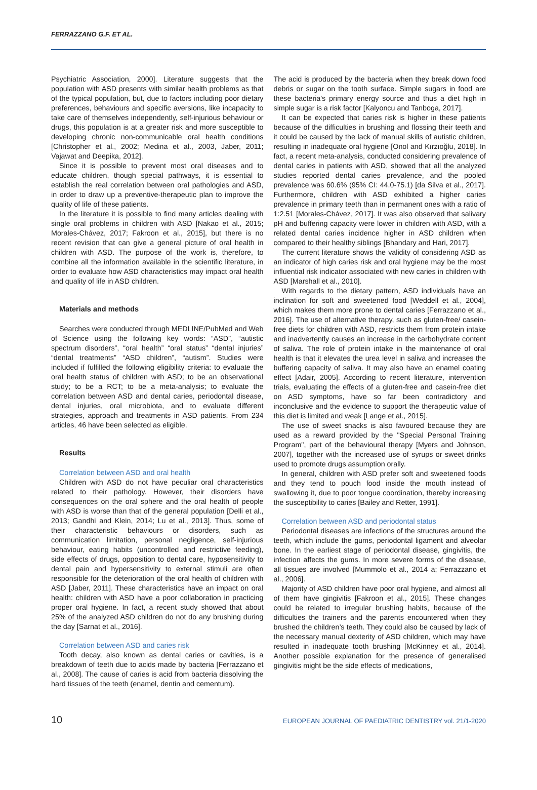FERRAZZANO G.F. ET AL.
Psychiatric Association, 2000]. Literature suggests that the population with ASD presents with similar health problems as that of the typical population, but, due to factors including poor dietary preferences, behaviours and specific aversions, like incapacity to take care of themselves independently, self-injurious behaviour or drugs, this population is at a greater risk and more susceptible to developing chronic non-communicable oral health conditions [Christopher et al., 2002; Medina et al., 2003, Jaber, 2011; Vajawat and Deepika, 2012].
Since it is possible to prevent most oral diseases and to educate children, though special pathways, it is essential to establish the real correlation between oral pathologies and ASD, in order to draw up a preventive-therapeutic plan to improve the quality of life of these patients.
In the literature it is possible to find many articles dealing with single oral problems in children with ASD [Nakao et al., 2015; Morales-Chávez, 2017; Fakroon et al., 2015], but there is no recent revision that can give a general picture of oral health in children with ASD. The purpose of the work is, therefore, to combine all the information available in the scientific literature, in order to evaluate how ASD characteristics may impact oral health and quality of life in ASD children.
Materials and methods
Searches were conducted through MEDLINE/PubMed and Web of Science using the following key words: “ASD”, “autistic spectrum disorders”, “oral health” “oral status” “dental injuries” “dental treatments” “ASD children”, “autism”. Studies were included if fulfilled the following eligibility criteria: to evaluate the oral health status of children with ASD; to be an observational study; to be a RCT; to be a meta-analysis; to evaluate the correlation between ASD and dental caries, periodontal disease, dental injuries, oral microbiota, and to evaluate different strategies, approach and treatments in ASD patients. From 234 articles, 46 have been selected as eligible.
Results
Correlation between ASD and oral health
Children with ASD do not have peculiar oral characteristics related to their pathology. However, their disorders have consequences on the oral sphere and the oral health of people with ASD is worse than that of the general population [Delli et al., 2013; Gandhi and Klein, 2014; Lu et al., 2013]. Thus, some of their characteristic behaviours or disorders, such as communication limitation, personal negligence, self-injurious behaviour, eating habits (uncontrolled and restrictive feeding), side effects of drugs, opposition to dental care, hyposensitivity to dental pain and hypersensitivity to external stimuli are often responsible for the deterioration of the oral health of children with ASD [Jaber, 2011]. These characteristics have an impact on oral health: children with ASD have a poor collaboration in practicing proper oral hygiene. In fact, a recent study showed that about 25% of the analyzed ASD children do not do any brushing during the day [Sarnat et al., 2016].
Correlation between ASD and caries risk
Tooth decay, also known as dental caries or cavities, is a breakdown of teeth due to acids made by bacteria [Ferrazzano et al., 2008]. The cause of caries is acid from bacteria dissolving the hard tissues of the teeth (enamel, dentin and cementum).
The acid is produced by the bacteria when they break down food debris or sugar on the tooth surface. Simple sugars in food are these bacteria's primary energy source and thus a diet high in simple sugar is a risk factor [Kalyoncu and Tanboga, 2017].
It can be expected that caries risk is higher in these patients because of the difficulties in brushing and flossing their teeth and it could be caused by the lack of manual skills of autistic children, resulting in inadequate oral hygiene [Onol and Kırzıoğlu, 2018]. In fact, a recent meta-analysis, conducted considering prevalence of dental caries in patients with ASD, showed that all the analyzed studies reported dental caries prevalence, and the pooled prevalence was 60.6% (95% CI: 44.0-75.1) [da Silva et al., 2017]. Furthermore, children with ASD exhibited a higher caries prevalence in primary teeth than in permanent ones with a ratio of 1:2.51 [Morales-Chávez, 2017]. It was also observed that salivary pH and buffering capacity were lower in children with ASD, with a related dental caries incidence higher in ASD children when compared to their healthy siblings [Bhandary and Hari, 2017].
The current literature shows the validity of considering ASD as an indicator of high caries risk and oral hygiene may be the most influential risk indicator associated with new caries in children with ASD [Marshall et al., 2010].
With regards to the dietary pattern, ASD individuals have an inclination for soft and sweetened food [Weddell et al., 2004], which makes them more prone to dental caries [Ferrazzano et al., 2016]. The use of alternative therapy, such as gluten-free/ casein-free diets for children with ASD, restricts them from protein intake and inadvertently causes an increase in the carbohydrate content of saliva. The role of protein intake in the maintenance of oral health is that it elevates the urea level in saliva and increases the buffering capacity of saliva. It may also have an enamel coating effect [Adair, 2005]. According to recent literature, intervention trials, evaluating the effects of a gluten-free and casein-free diet on ASD symptoms, have so far been contradictory and inconclusive and the evidence to support the therapeutic value of this diet is limited and weak [Lange et al., 2015].
The use of sweet snacks is also favoured because they are used as a reward provided by the "Special Personal Training Program", part of the behavioural therapy [Myers and Johnson, 2007], together with the increased use of syrups or sweet drinks used to promote drugs assumption orally.
In general, children with ASD prefer soft and sweetened foods and they tend to pouch food inside the mouth instead of swallowing it, due to poor tongue coordination, thereby increasing the susceptibility to caries [Bailey and Retter, 1991].
Correlation between ASD and periodontal status
Periodontal diseases are infections of the structures around the teeth, which include the gums, periodontal ligament and alveolar bone. In the earliest stage of periodontal disease, gingivitis, the infection affects the gums. In more severe forms of the disease, all tissues are involved [Mummolo et al., 2014 a; Ferrazzano et al., 2006].
Majority of ASD children have poor oral hygiene, and almost all of them have gingivitis [Fakroon et al., 2015]. These changes could be related to irregular brushing habits, because of the difficulties the trainers and the parents encountered when they brushed the children’s teeth. They could also be caused by lack of the necessary manual dexterity of ASD children, which may have resulted in inadequate tooth brushing [McKinney et al., 2014]. Another possible explanation for the presence of generalised gingivitis might be the side effects of medications,
10 EUROPEAN JOURNAL OF PAEDIATRIC DENTISTRY vol. 21/1-2020